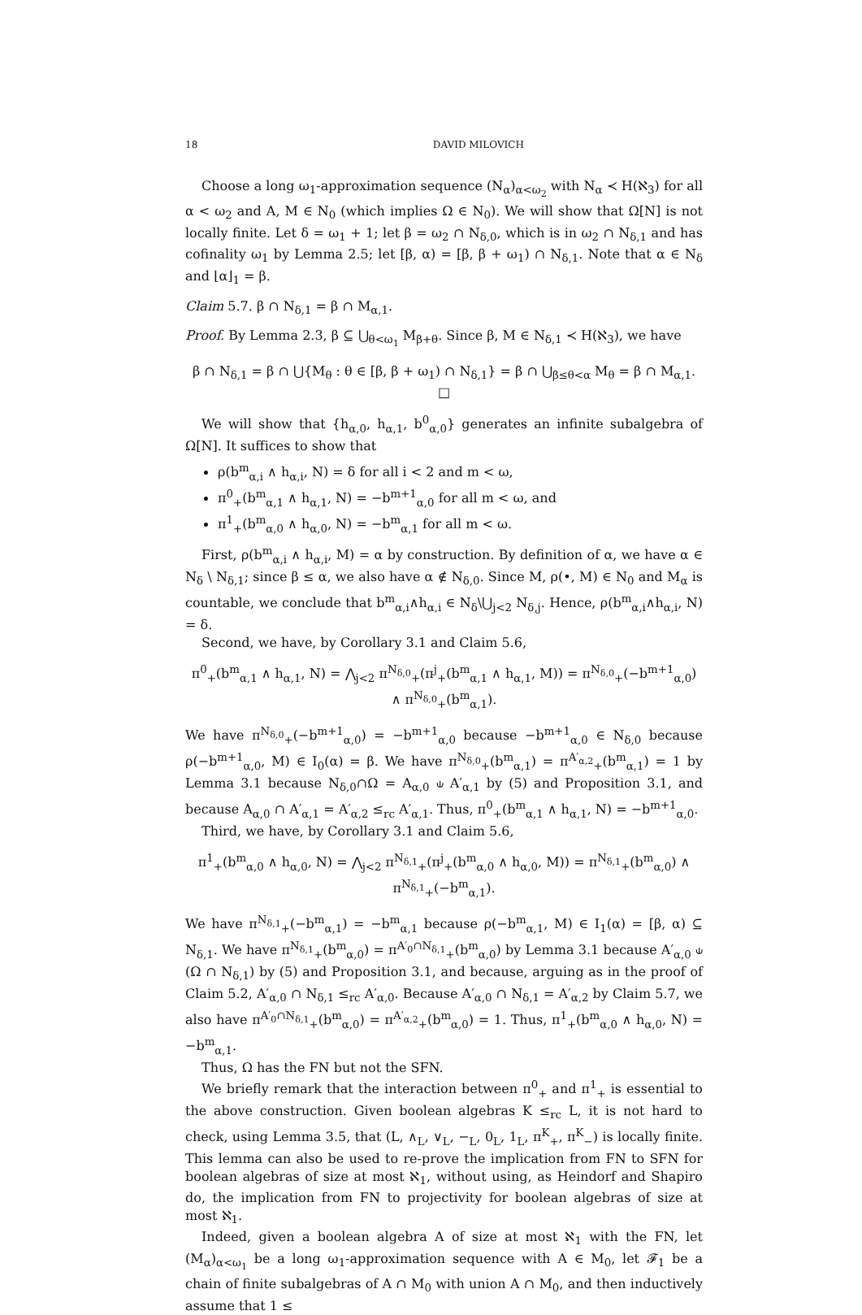18 DAVID MILOVICH
Choose a long ω<sub>1</sub>-approximation sequence (N<sub>α</sub>)<sub>α<ω<sub>2</sub></sub> with N<sub>α</sub> ≺ H(ℵ<sub>3</sub>) for all α < ω<sub>2</sub> and A, M ∈ N<sub>0</sub> (which implies Ω ∈ N<sub>0</sub>). We will show that Ω[N] is not locally finite. Let δ = ω<sub>1</sub> + 1; let β = ω<sub>2</sub> ∩ N<sub>δ,0</sub>, which is in ω<sub>2</sub> ∩ N<sub>δ,1</sub> and has cofinality ω<sub>1</sub> by Lemma 2.5; let [β, α) = [β, β + ω<sub>1</sub>) ∩ N<sub>δ,1</sub>. Note that α ∈ N<sub>δ</sub> and ⌊α⌋<sub>1</sub> = β.
Claim 5.7. β ∩ N<sub>δ,1</sub> = β ∩ M<sub>α,1</sub>.
Proof. By Lemma 2.3, β ⊆ ⋃<sub>θ<ω<sub>1</sub></sub> M<sub>β+θ</sub>. Since β, M ∈ N<sub>δ,1</sub> ≺ H(ℵ<sub>3</sub>), we have
β ∩ N<sub>δ,1</sub> = β ∩ ⋃{M<sub>θ</sub> : θ ∈ [β, β + ω<sub>1</sub>) ∩ N<sub>δ,1</sub>} = β ∩ ⋃<sub>β≤θ<α</sub> M<sub>θ</sub> = β ∩ M<sub>α,1</sub>. □
We will show that {h<sub>α,0</sub>, h<sub>α,1</sub>, b<sup>0</sup><sub>α,0</sub>} generates an infinite subalgebra of Ω[N]. It suffices to show that
ρ(b<sup>m</sup><sub>α,i</sub> ∧ h<sub>α,i</sub>, N) = δ for all i < 2 and m < ω,
π<sup>0</sup><sub>+</sub>(b<sup>m</sup><sub>α,1</sub> ∧ h<sub>α,1</sub>, N) = −b<sup>m+1</sup><sub>α,0</sub> for all m < ω, and
π<sup>1</sup><sub>+</sub>(b<sup>m</sup><sub>α,0</sub> ∧ h<sub>α,0</sub>, N) = −b<sup>m</sup><sub>α,1</sub> for all m < ω.
First, ρ(b<sup>m</sup><sub>α,i</sub> ∧ h<sub>α,i</sub>, M) = α by construction. By definition of α, we have α ∈ N<sub>δ</sub> \ N<sub>δ,1</sub>; since β ≤ α, we also have α ∉ N<sub>δ,0</sub>. Since M, ρ(•, M) ∈ N<sub>0</sub> and M<sub>α</sub> is countable, we conclude that b<sup>m</sup><sub>α,i</sub>∧h<sub>α,i</sub> ∈ N<sub>δ</sub>\⋃<sub>j<2</sub> N<sub>δ,j</sub>. Hence, ρ(b<sup>m</sup><sub>α,i</sub>∧h<sub>α,i</sub>, N) = δ.
Second, we have, by Corollary 3.1 and Claim 5.6,
π<sup>0</sup><sub>+</sub>(b<sup>m</sup><sub>α,1</sub> ∧ h<sub>α,1</sub>, N) = ⋀<sub>j<2</sub> π<sup>N<sub>δ,0</sub></sup><sub>+</sub>(π<sup>j</sup><sub>+</sub>(b<sup>m</sup><sub>α,1</sub> ∧ h<sub>α,1</sub>, M)) = π<sup>N<sub>δ,0</sub></sup><sub>+</sub>(−b<sup>m+1</sup><sub>α,0</sub>) ∧ π<sup>N<sub>δ,0</sub></sup><sub>+</sub>(b<sup>m</sup><sub>α,1</sub>).
We have π<sup>N<sub>δ,0</sub></sup><sub>+</sub>(−b<sup>m+1</sup><sub>α,0</sub>) = −b<sup>m+1</sup><sub>α,0</sub> because −b<sup>m+1</sup><sub>α,0</sub> ∈ N<sub>δ,0</sub> because ρ(−b<sup>m+1</sup><sub>α,0</sub>, M) ∈ I<sub>0</sub>(α) = β. We have π<sup>N<sub>δ,0</sub></sup><sub>+</sub>(b<sup>m</sup><sub>α,1</sub>) = π<sup>A′<sub>α,2</sub></sup><sub>+</sub>(b<sup>m</sup><sub>α,1</sub>) = 1 by Lemma 3.1 because N<sub>δ,0</sub>∩Ω = A<sub>α,0</sub> ⫝ A′<sub>α,1</sub> by (5) and Proposition 3.1, and because A<sub>α,0</sub> ∩ A′<sub>α,1</sub> = A′<sub>α,2</sub> ≤<sub>rc</sub> A′<sub>α,1</sub>. Thus, π<sup>0</sup><sub>+</sub>(b<sup>m</sup><sub>α,1</sub> ∧ h<sub>α,1</sub>, N) = −b<sup>m+1</sup><sub>α,0</sub>.
Third, we have, by Corollary 3.1 and Claim 5.6,
π<sup>1</sup><sub>+</sub>(b<sup>m</sup><sub>α,0</sub> ∧ h<sub>α,0</sub>, N) = ⋀<sub>j<2</sub> π<sup>N<sub>δ,1</sub></sup><sub>+</sub>(π<sup>j</sup><sub>+</sub>(b<sup>m</sup><sub>α,0</sub> ∧ h<sub>α,0</sub>, M)) = π<sup>N<sub>δ,1</sub></sup><sub>+</sub>(b<sup>m</sup><sub>α,0</sub>) ∧ π<sup>N<sub>δ,1</sub></sup><sub>+</sub>(−b<sup>m</sup><sub>α,1</sub>).
We have π<sup>N<sub>δ,1</sub></sup><sub>+</sub>(−b<sup>m</sup><sub>α,1</sub>) = −b<sup>m</sup><sub>α,1</sub> because ρ(−b<sup>m</sup><sub>α,1</sub>, M) ∈ I<sub>1</sub>(α) = [β, α) ⊆ N<sub>δ,1</sub>. We have π<sup>N<sub>δ,1</sub></sup><sub>+</sub>(b<sup>m</sup><sub>α,0</sub>) = π<sup>A′<sub>0</sub>∩N<sub>δ,1</sub></sup><sub>+</sub>(b<sup>m</sup><sub>α,0</sub>) by Lemma 3.1 because A′<sub>α,0</sub> ⫝ (Ω ∩ N<sub>δ,1</sub>) by (5) and Proposition 3.1, and because, arguing as in the proof of Claim 5.2, A′<sub>α,0</sub> ∩ N<sub>δ,1</sub> ≤<sub>rc</sub> A′<sub>α,0</sub>. Because A′<sub>α,0</sub> ∩ N<sub>δ,1</sub> = A′<sub>α,2</sub> by Claim 5.7, we also have π<sup>A′<sub>0</sub>∩N<sub>δ,1</sub></sup><sub>+</sub>(b<sup>m</sup><sub>α,0</sub>) = π<sup>A′<sub>α,2</sub></sup><sub>+</sub>(b<sup>m</sup><sub>α,0</sub>) = 1. Thus, π<sup>1</sup><sub>+</sub>(b<sup>m</sup><sub>α,0</sub> ∧ h<sub>α,0</sub>, N) = −b<sup>m</sup><sub>α,1</sub>.
Thus, Ω has the FN but not the SFN.
We briefly remark that the interaction between π<sup>0</sup><sub>+</sub> and π<sup>1</sup><sub>+</sub> is essential to the above construction. Given boolean algebras K ≤<sub>rc</sub> L, it is not hard to check, using Lemma 3.5, that (L, ∧<sub>L</sub>, ∨<sub>L</sub>, −<sub>L</sub>, 0<sub>L</sub>, 1<sub>L</sub>, π<sup>K</sup><sub>+</sub>, π<sup>K</sup><sub>−</sub>) is locally finite. This lemma can also be used to re-prove the implication from FN to SFN for boolean algebras of size at most ℵ<sub>1</sub>, without using, as Heindorf and Shapiro do, the implication from FN to projectivity for boolean algebras of size at most ℵ<sub>1</sub>.
Indeed, given a boolean algebra A of size at most ℵ<sub>1</sub> with the FN, let (M<sub>α</sub>)<sub>α<ω<sub>1</sub></sub> be a long ω<sub>1</sub>-approximation sequence with A ∈ M<sub>0</sub>, let 𝓕<sub>1</sub> be a chain of finite subalgebras of A ∩ M<sub>0</sub> with union A ∩ M<sub>0</sub>, and then inductively assume that 1 ≤